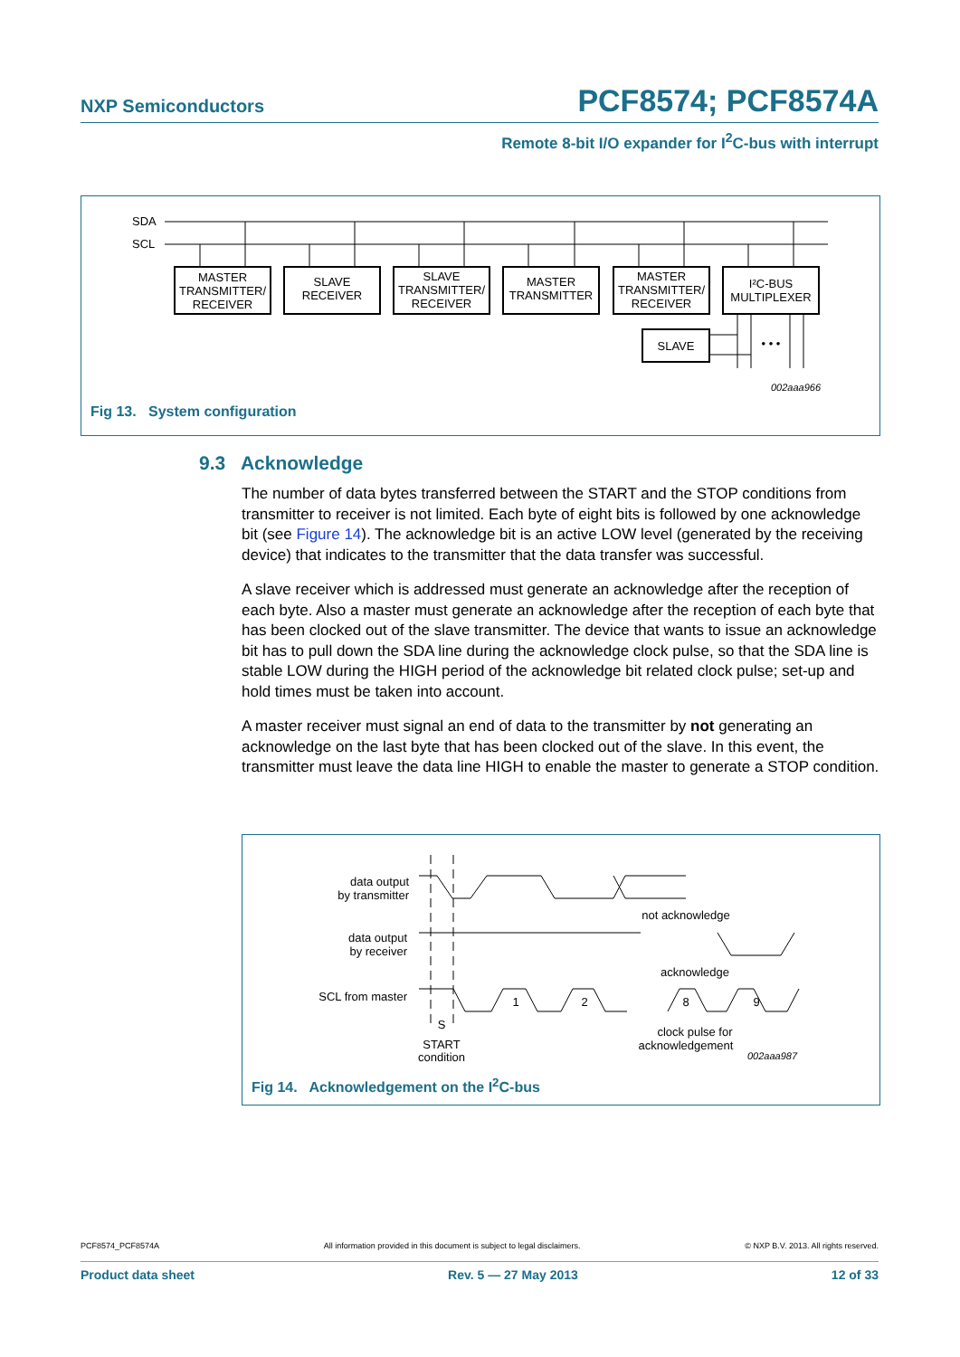NXP Semiconductors PCF8574; PCF8574A
Remote 8-bit I/O expander for I<sup>2</sup>C-bus with interrupt
SDA
SCL
MASTER
TRANSMITTER/
RECEIVER
SLAVE
RECEIVER
SLAVE
TRANSMITTER/
RECEIVER
MASTER
TRANSMITTER
MASTER
TRANSMITTER/
RECEIVER
I²C-BUS
MULTIPLEXER
SLAVE
• • •
002aaa966
Fig 13. System configuration
9.3 Acknowledge
The number of data bytes transferred between the START and the STOP conditions from transmitter to receiver is not limited. Each byte of eight bits is followed by one acknowledge bit (see Figure 14). The acknowledge bit is an active LOW level (generated by the receiving device) that indicates to the transmitter that the data transfer was successful.
A slave receiver which is addressed must generate an acknowledge after the reception of each byte. Also a master must generate an acknowledge after the reception of each byte that has been clocked out of the slave transmitter. The device that wants to issue an acknowledge bit has to pull down the SDA line during the acknowledge clock pulse, so that the SDA line is stable LOW during the HIGH period of the acknowledge bit related clock pulse; set-up and hold times must be taken into account.
A master receiver must signal an end of data to the transmitter by not generating an acknowledge on the last byte that has been clocked out of the slave. In this event, the transmitter must leave the data line HIGH to enable the master to generate a STOP condition.
data output
by transmitter
data output
by receiver
SCL from master
S
START
condition
1
2
8
9
not acknowledge
acknowledge
clock pulse for
acknowledgement
002aaa987
Fig 14. Acknowledgement on the I<sup>2</sup>C-bus
PCF8574_PCF8574A All information provided in this document is subject to legal disclaimers. © NXP B.V. 2013. All rights reserved.
Product data sheet Rev. 5 — 27 May 2013 12 of 33